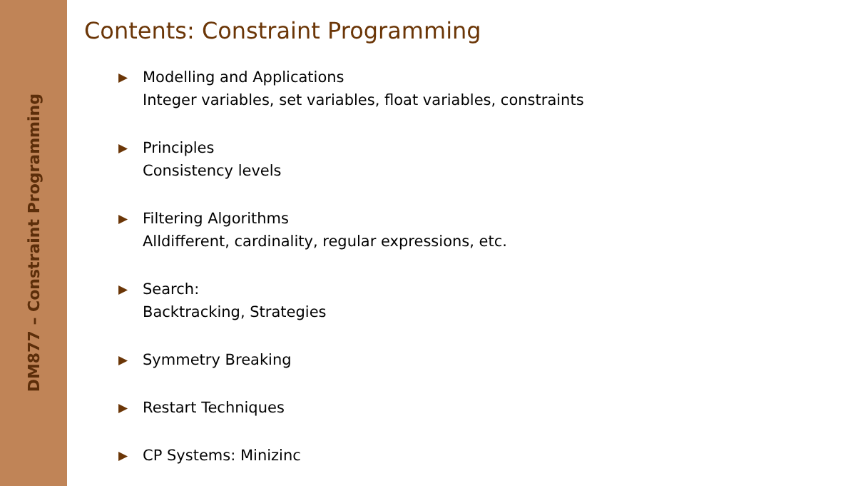DM877 – Constraint Programming
Contents: Constraint Programming
▶
Modelling and Applications
Integer variables, set variables, float variables, constraints
▶
Principles
Consistency levels
▶
Filtering Algorithms
Alldifferent, cardinality, regular expressions, etc.
▶
Search:
Backtracking, Strategies
▶
Symmetry Breaking
▶
Restart Techniques
▶
CP Systems: Minizinc